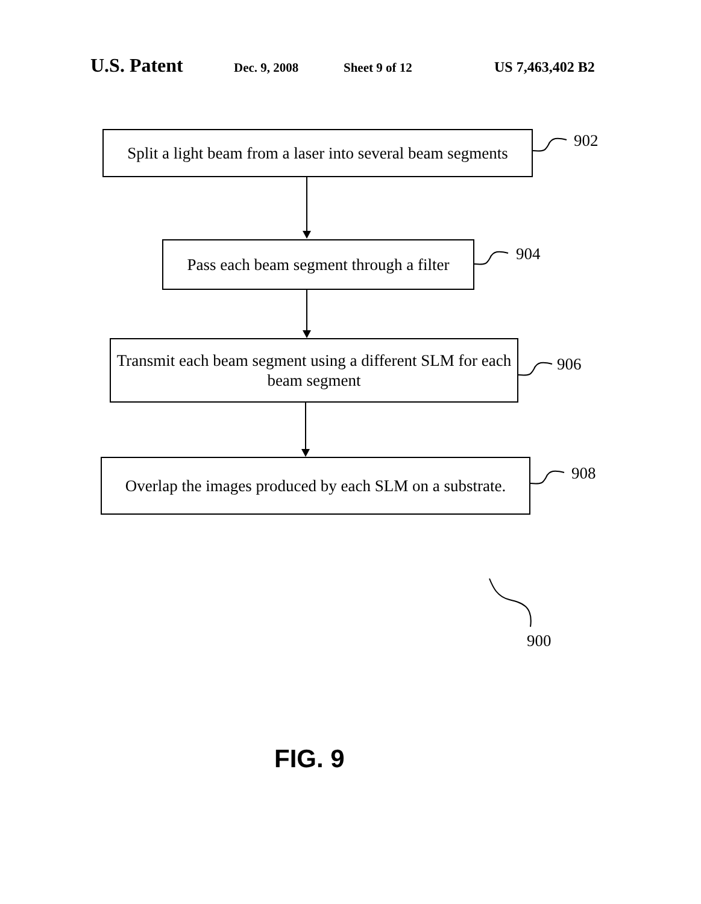U.S. Patent Dec. 9, 2008 Sheet 9 of 12 US 7,463,402 B2
Split a light beam from a laser into several beam segments
902
Pass each beam segment through a filter
904
Transmit each beam segment using a different SLM for each beam segment
906
Overlap the images produced by each SLM on a substrate.
908
900
FIG. 9